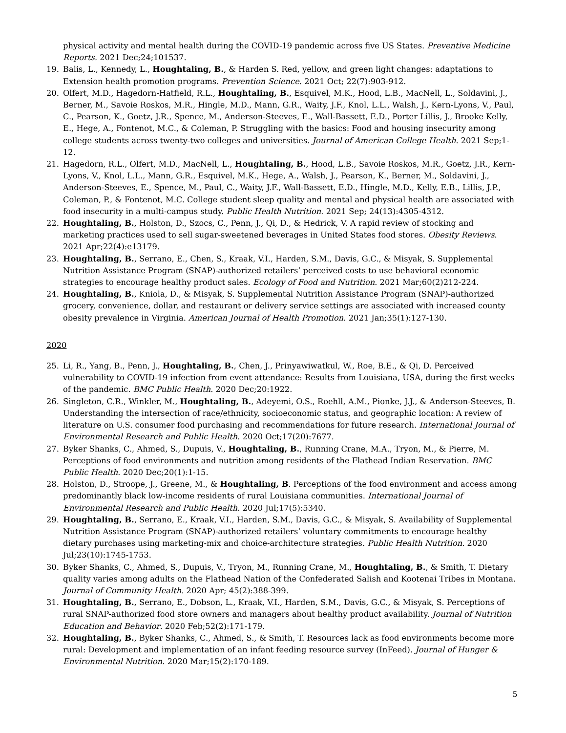physical activity and mental health during the COVID-19 pandemic across five US States. Preventive Medicine Reports. 2021 Dec;24;101537.
19. Balis, L., Kennedy, L., Houghtaling, B., & Harden S. Red, yellow, and green light changes: adaptations to Extension health promotion programs. Prevention Science. 2021 Oct; 22(7):903-912.
20. Olfert, M.D., Hagedorn-Hatfield, R.L., Houghtaling, B., Esquivel, M.K., Hood, L.B., MacNell, L., Soldavini, J., Berner, M., Savoie Roskos, M.R., Hingle, M.D., Mann, G.R., Waity, J.F., Knol, L.L., Walsh, J., Kern-Lyons, V., Paul, C., Pearson, K., Goetz, J.R., Spence, M., Anderson-Steeves, E., Wall-Bassett, E.D., Porter Lillis, J., Brooke Kelly, E., Hege, A., Fontenot, M.C., & Coleman, P. Struggling with the basics: Food and housing insecurity among college students across twenty-two colleges and universities. Journal of American College Health. 2021 Sep;1-12.
21. Hagedorn, R.L., Olfert, M.D., MacNell, L., Houghtaling, B., Hood, L.B., Savoie Roskos, M.R., Goetz, J.R., Kern-Lyons, V., Knol, L.L., Mann, G.R., Esquivel, M.K., Hege, A., Walsh, J., Pearson, K., Berner, M., Soldavini, J., Anderson-Steeves, E., Spence, M., Paul, C., Waity, J.F., Wall-Bassett, E.D., Hingle, M.D., Kelly, E.B., Lillis, J.P., Coleman, P., & Fontenot, M.C. College student sleep quality and mental and physical health are associated with food insecurity in a multi-campus study. Public Health Nutrition. 2021 Sep; 24(13):4305-4312.
22. Houghtaling, B., Holston, D., Szocs, C., Penn, J., Qi, D., & Hedrick, V. A rapid review of stocking and marketing practices used to sell sugar-sweetened beverages in United States food stores. Obesity Reviews. 2021 Apr;22(4):e13179.
23. Houghtaling, B., Serrano, E., Chen, S., Kraak, V.I., Harden, S.M., Davis, G.C., & Misyak, S. Supplemental Nutrition Assistance Program (SNAP)-authorized retailers’ perceived costs to use behavioral economic strategies to encourage healthy product sales. Ecology of Food and Nutrition. 2021 Mar;60(2)212-224.
24. Houghtaling, B., Kniola, D., & Misyak, S. Supplemental Nutrition Assistance Program (SNAP)-authorized grocery, convenience, dollar, and restaurant or delivery service settings are associated with increased county obesity prevalence in Virginia. American Journal of Health Promotion. 2021 Jan;35(1):127-130.
2020
25. Li, R., Yang, B., Penn, J., Houghtaling, B., Chen, J., Prinyawiwatkul, W., Roe, B.E., & Qi, D. Perceived vulnerability to COVID-19 infection from event attendance: Results from Louisiana, USA, during the first weeks of the pandemic. BMC Public Health. 2020 Dec;20:1922.
26. Singleton, C.R., Winkler, M., Houghtaling, B., Adeyemi, O.S., Roehll, A.M., Pionke, J.J., & Anderson-Steeves, B. Understanding the intersection of race/ethnicity, socioeconomic status, and geographic location: A review of literature on U.S. consumer food purchasing and recommendations for future research. International Journal of Environmental Research and Public Health. 2020 Oct;17(20):7677.
27. Byker Shanks, C., Ahmed, S., Dupuis, V., Houghtaling, B., Running Crane, M.A., Tryon, M., & Pierre, M. Perceptions of food environments and nutrition among residents of the Flathead Indian Reservation. BMC Public Health. 2020 Dec;20(1):1-15.
28. Holston, D., Stroope, J., Greene, M., & Houghtaling, B. Perceptions of the food environment and access among predominantly black low-income residents of rural Louisiana communities. International Journal of Environmental Research and Public Health. 2020 Jul;17(5):5340.
29. Houghtaling, B., Serrano, E., Kraak, V.I., Harden, S.M., Davis, G.C., & Misyak, S. Availability of Supplemental Nutrition Assistance Program (SNAP)-authorized retailers’ voluntary commitments to encourage healthy dietary purchases using marketing-mix and choice-architecture strategies. Public Health Nutrition. 2020 Jul;23(10):1745-1753.
30. Byker Shanks, C., Ahmed, S., Dupuis, V., Tryon, M., Running Crane, M., Houghtaling, B., & Smith, T. Dietary quality varies among adults on the Flathead Nation of the Confederated Salish and Kootenai Tribes in Montana. Journal of Community Health. 2020 Apr; 45(2):388-399.
31. Houghtaling, B., Serrano, E., Dobson, L., Kraak, V.I., Harden, S.M., Davis, G.C., & Misyak, S. Perceptions of rural SNAP-authorized food store owners and managers about healthy product availability. Journal of Nutrition Education and Behavior. 2020 Feb;52(2):171-179.
32. Houghtaling, B., Byker Shanks, C., Ahmed, S., & Smith, T. Resources lack as food environments become more rural: Development and implementation of an infant feeding resource survey (InFeed). Journal of Hunger & Environmental Nutrition. 2020 Mar;15(2):170-189.
5